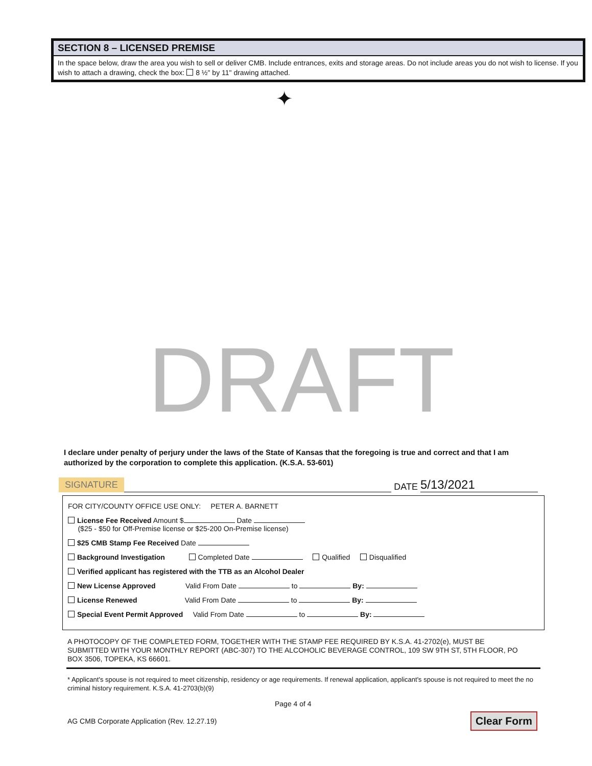SECTION 8 – LICENSED PREMISE
In the space below, draw the area you wish to sell or deliver CMB. Include entrances, exits and storage areas. Do not include areas you do not wish to license. If you wish to attach a drawing, check the box: 8 ½" by 11" drawing attached.
✦
DRAFT
I declare under penalty of perjury under the laws of the State of Kansas that the foregoing is true and correct and that I am authorized by the corporation to complete this application. (K.S.A. 53-601)
SIGNATURE DATE 5/13/2021
FOR CITY/COUNTY OFFICE USE ONLY: PETER A. BARNETT
License Fee Received Amount $ Date
($25 - $50 for Off-Premise license or $25-200 On-Premise license)
$25 CMB Stamp Fee Received Date
Background Investigation Completed Date Qualified Disqualified
Verified applicant has registered with the TTB as an Alcohol Dealer
New License Approved Valid From Date to By:
License Renewed Valid From Date to By:
Special Event Permit Approved Valid From Date to By:
A PHOTOCOPY OF THE COMPLETED FORM, TOGETHER WITH THE STAMP FEE REQUIRED BY K.S.A. 41-2702(e), MUST BE SUBMITTED WITH YOUR MONTHLY REPORT (ABC-307) TO THE ALCOHOLIC BEVERAGE CONTROL, 109 SW 9TH ST, 5TH FLOOR, PO BOX 3506, TOPEKA, KS 66601.
* Applicant's spouse is not required to meet citizenship, residency or age requirements. If renewal application, applicant's spouse is not required to meet the no criminal history requirement. K.S.A. 41-2703(b)(9)
Page 4 of 4
AG CMB Corporate Application (Rev. 12.27.19)
Clear Form